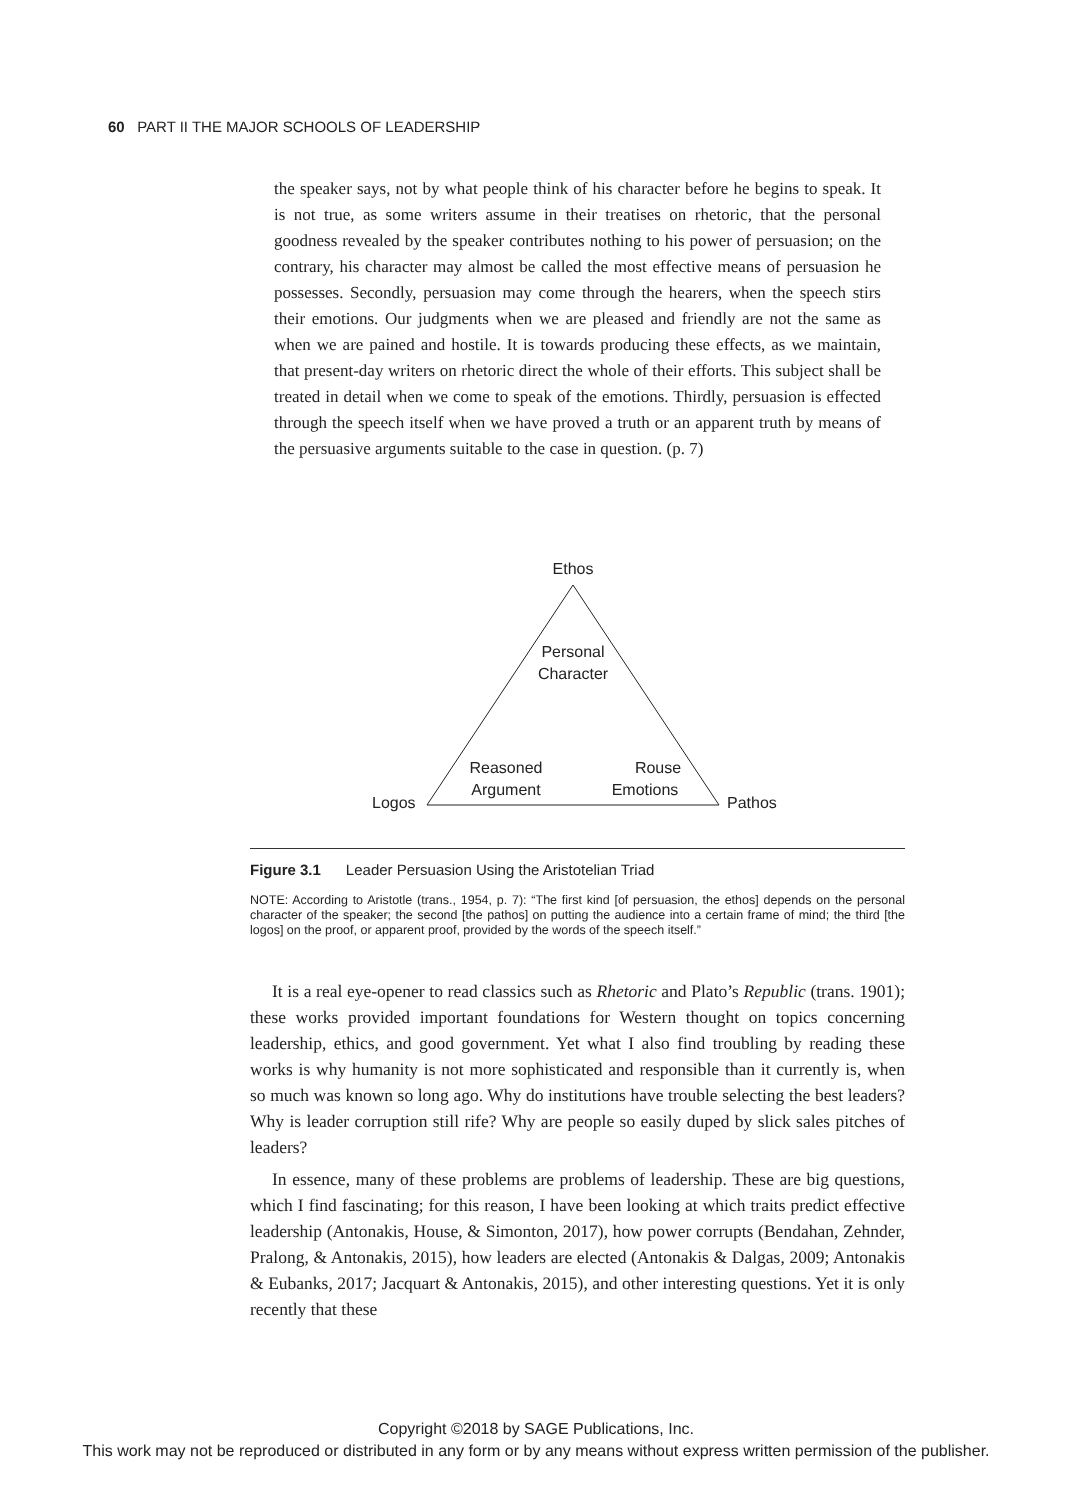60 PART II THE MAJOR SCHOOLS OF LEADERSHIP
the speaker says, not by what people think of his character before he begins to speak. It is not true, as some writers assume in their treatises on rhetoric, that the personal goodness revealed by the speaker contributes nothing to his power of persuasion; on the contrary, his character may almost be called the most effective means of persuasion he possesses. Secondly, persuasion may come through the hearers, when the speech stirs their emotions. Our judgments when we are pleased and friendly are not the same as when we are pained and hostile. It is towards producing these effects, as we maintain, that present-day writers on rhetoric direct the whole of their efforts. This subject shall be treated in detail when we come to speak of the emotions. Thirdly, persuasion is effected through the speech itself when we have proved a truth or an apparent truth by means of the persuasive arguments suitable to the case in question. (p. 7)
Ethos
Personal
Character
Reasoned
Argument
Rouse
Emotions
Logos
Pathos
Figure 3.1 Leader Persuasion Using the Aristotelian Triad
NOTE: According to Aristotle (trans., 1954, p. 7): “The first kind [of persuasion, the ethos] depends on the personal character of the speaker; the second [the pathos] on putting the audience into a certain frame of mind; the third [the logos] on the proof, or apparent proof, provided by the words of the speech itself.”
It is a real eye-opener to read classics such as Rhetoric and Plato’s Republic (trans. 1901); these works provided important foundations for Western thought on topics concerning leadership, ethics, and good government. Yet what I also find troubling by reading these works is why humanity is not more sophisticated and responsible than it currently is, when so much was known so long ago. Why do institutions have trouble selecting the best leaders? Why is leader corruption still rife? Why are people so easily duped by slick sales pitches of leaders?
In essence, many of these problems are problems of leadership. These are big questions, which I find fascinating; for this reason, I have been looking at which traits predict effective leadership (Antonakis, House, & Simonton, 2017), how power corrupts (Bendahan, Zehnder, Pralong, & Antonakis, 2015), how leaders are elected (Antonakis & Dalgas, 2009; Antonakis & Eubanks, 2017; Jacquart & Antonakis, 2015), and other interesting questions. Yet it is only recently that these
Copyright ©2018 by SAGE Publications, Inc.
This work may not be reproduced or distributed in any form or by any means without express written permission of the publisher.